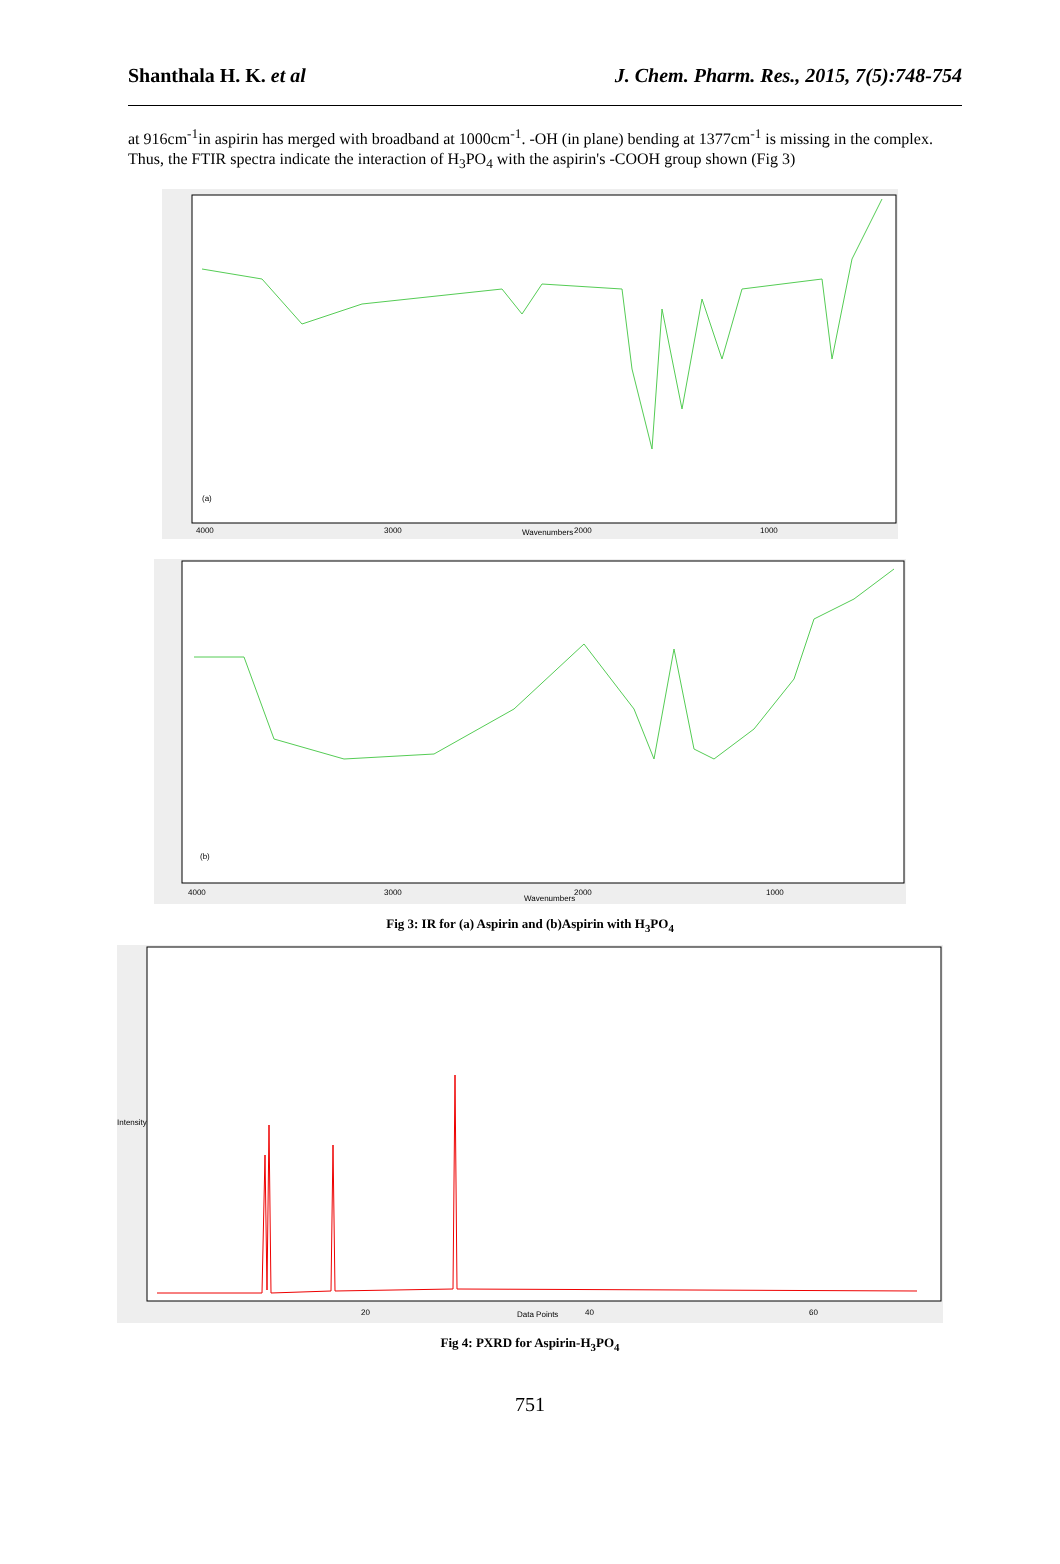Shanthala H. K. et al J. Chem. Pharm. Res., 2015, 7(5):748-754
at 916cm<sup>-1</sup>in aspirin has merged with broadband at 1000cm<sup>-1</sup>. -OH (in plane) bending at 1377cm<sup>-1</sup> is missing in the complex. Thus, the FTIR spectra indicate the interaction of H<sub>3</sub>PO<sub>4</sub> with the aspirin's -COOH group shown (Fig 3)
(a)
Wavenumbers
4000
3000
2000
1000
(b)
Wavenumbers
4000
3000
2000
1000
Fig 3: IR for (a) Aspirin and (b)Aspirin with H<sub>3</sub>PO<sub>4</sub>
Data Points
Intensity
20
40
60
Fig 4: PXRD for Aspirin-H<sub>3</sub>PO<sub>4</sub>
751